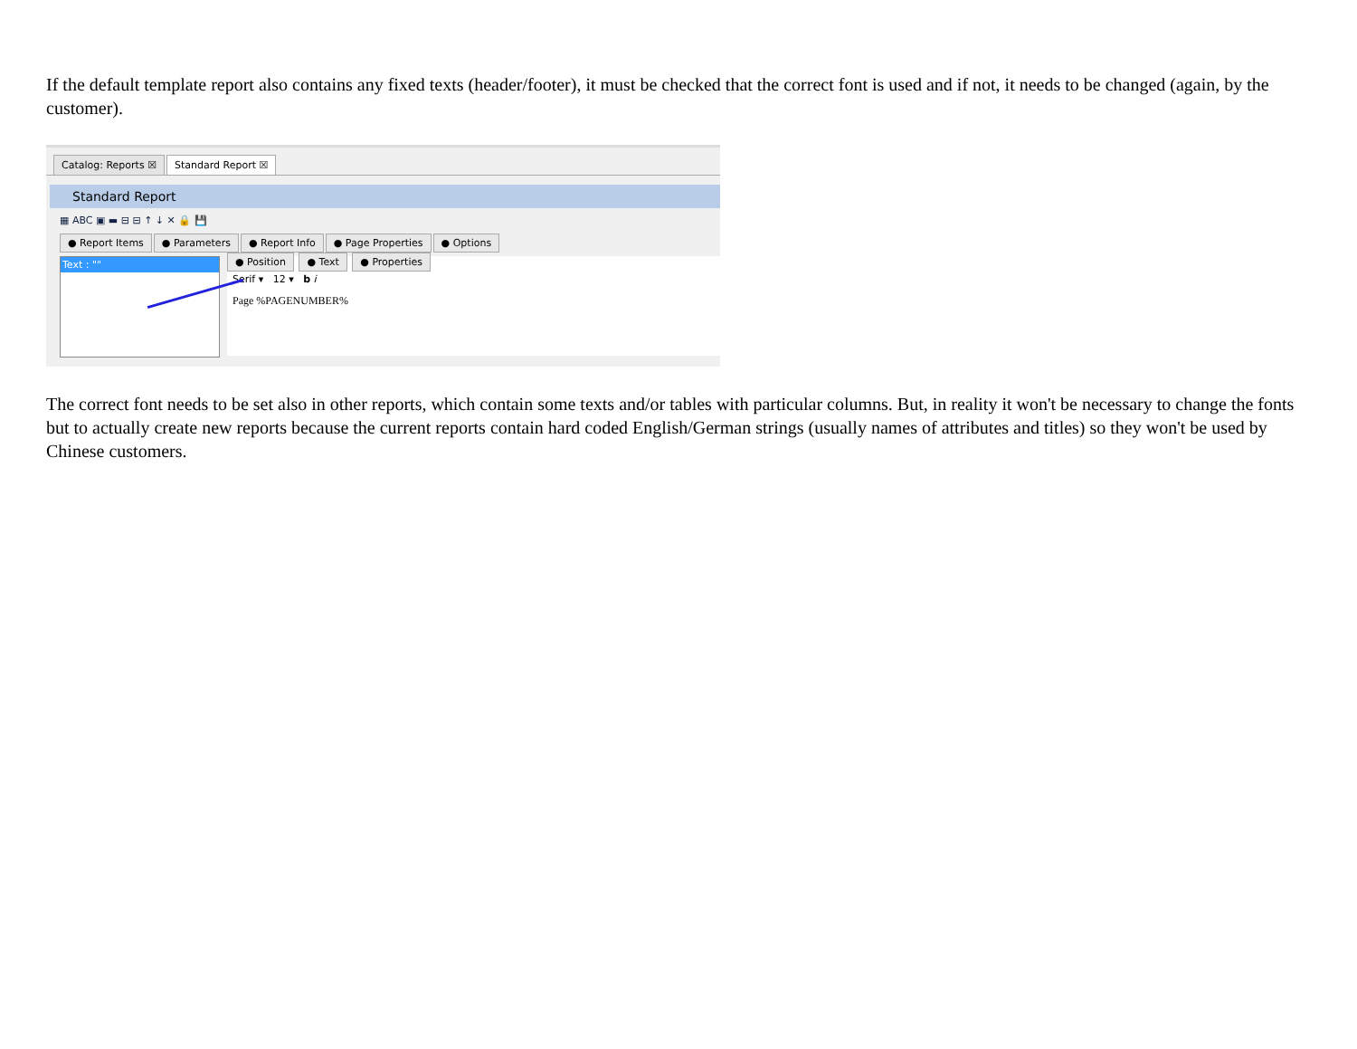If the default template report also contains any fixed texts (header/footer), it must be checked that the correct font is used and if not, it needs to be changed (again, by the customer).
Catalog: Reports ☒ Standard Report ☒
Standard Report
▦ ABC ▣ ▬ ⊟ ⊟ ↑ ↓ ✕ 🔒 💾
● Report Items ● Parameters ● Report Info ● Page Properties ● Options
Text : "" ● Position ● Text ● Properties
Serif ▾ 12 ▾ b i
Page %PAGENUMBER%
The correct font needs to be set also in other reports, which contain some texts and/or tables with particular columns. But, in reality it won't be necessary to change the fonts but to actually create new reports because the current reports contain hard coded English/German strings (usually names of attributes and titles) so they won't be used by Chinese customers.